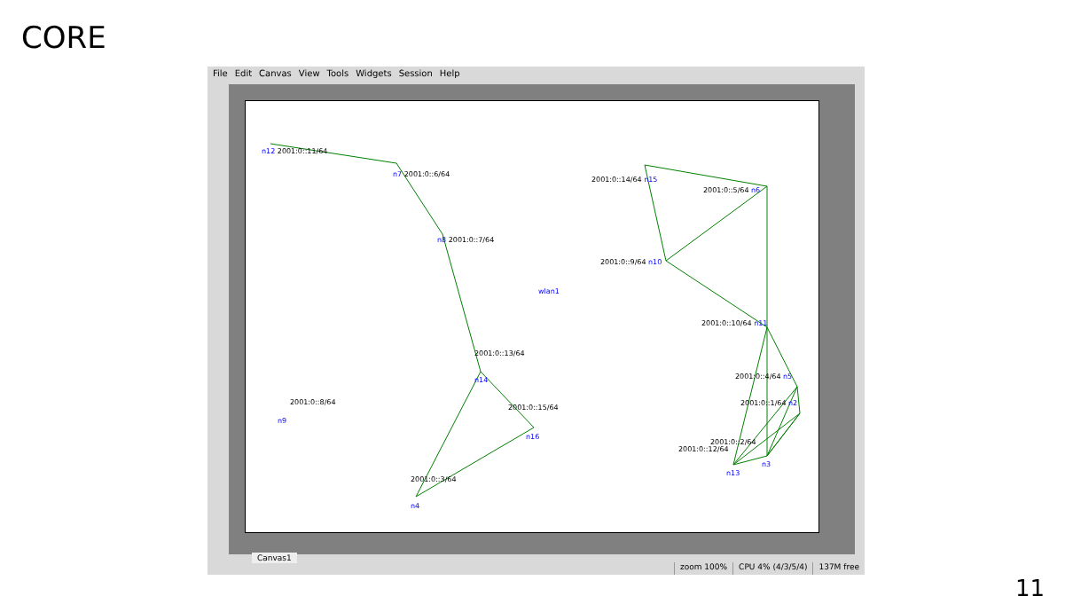CORE
File Edit Canvas View Tools Widgets Session Help
n12 2001:0::11/64
n7 2001:0::6/64
n8 2001:0::7/64
wlan1
2001:0::13/64
n14
2001:0::8/64
n9
2001:0::15/64
n16
2001:0::3/64
n4
2001:0::14/64 n15
2001:0::5/64 n6
2001:0::9/64 n10
2001:0::10/64 n11
2001:0::4/64 n5
2001:0::1/64 n2
2001:0::2/64
2001:0::12/64
n13
n3
Canvas1
zoom 100% CPU 4% (4/3/5/4) 137M free
11